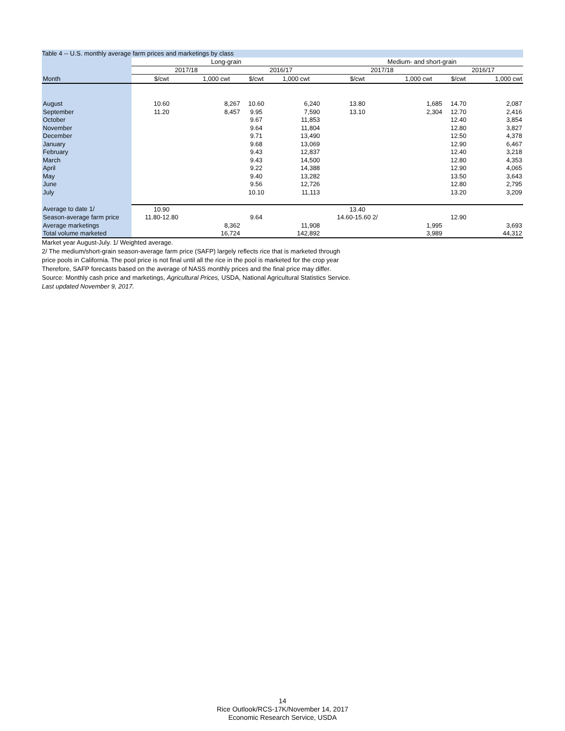Table 4 -- U.S. monthly average farm prices and marketings by class
| | Long-grain | | | | Medium- and short-grain | | | |
| --- | --- | --- | --- | --- | --- | --- | --- | --- |
| | 2017/18 | | 2016/17 | | 2017/18 | | 2016/17 | |
| Month | $/cwt | 1,000 cwt | $/cwt | 1,000 cwt | $/cwt | 1,000 cwt | $/cwt | 1,000 cwt |
| August | 10.60 | 8,267 | 10.60 | 6,240 | 13.80 | 1,685 | 14.70 | 2,087 |
| September | 11.20 | 8,457 | 9.95 | 7,590 | 13.10 | 2,304 | 12.70 | 2,416 |
| October | | | 9.67 | 11,853 | | | 12.40 | 3,854 |
| November | | | 9.64 | 11,804 | | | 12.80 | 3,827 |
| December | | | 9.71 | 13,490 | | | 12.50 | 4,378 |
| January | | | 9.68 | 13,069 | | | 12.90 | 6,467 |
| February | | | 9.43 | 12,837 | | | 12.40 | 3,218 |
| March | | | 9.43 | 14,500 | | | 12.80 | 4,353 |
| April | | | 9.22 | 14,388 | | | 12.90 | 4,065 |
| May | | | 9.40 | 13,282 | | | 13.50 | 3,643 |
| June | | | 9.56 | 12,726 | | | 12.80 | 2,795 |
| July | | | 10.10 | 11,113 | | | 13.20 | 3,209 |
| Average to date 1/ | 10.90 | | | | 13.40 | | | |
| Season-average farm price | 11.80-12.80 | | 9.64 | | 14.60-15.60 2/ | | 12.90 | |
| Average marketings | | 8,362 | | 11,908 | | 1,995 | | 3,693 |
| Total volume marketed | | 16,724 | | 142,892 | | 3,989 | | 44,312 |
Market year August-July. 1/ Weighted average.
2/ The medium/short-grain season-average farm price (SAFP) largely reflects rice that is marketed through
price pools in California. The pool price is not final until all the rice in the pool is marketed for the crop year
Therefore, SAFP forecasts based on the average of NASS monthly prices and the final price may differ.
Source: Monthly cash price and marketings, Agricultural Prices, USDA, National Agricultural Statistics Service.
Last updated November 9, 2017.
14
Rice Outlook/RCS-17K/November 14, 2017
Economic Research Service, USDA